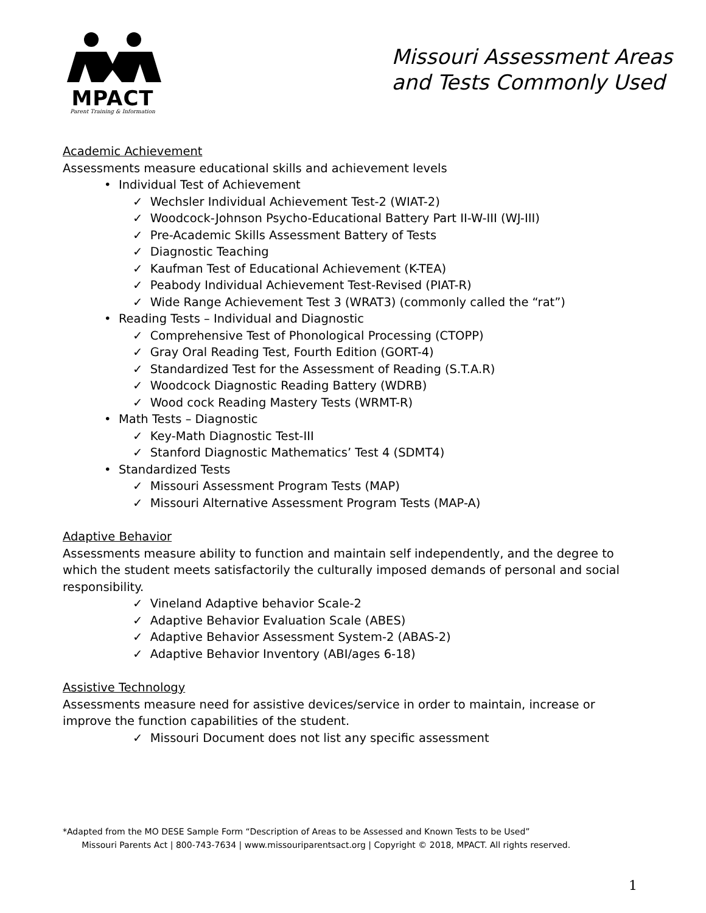MPACT
Parent Training & Information
Missouri Assessment Areas
and Tests Commonly Used
Academic Achievement
Assessments measure educational skills and achievement levels
• Individual Test of Achievement
✓ Wechsler Individual Achievement Test-2 (WIAT-2)
✓ Woodcock-Johnson Psycho-Educational Battery Part II-W-III (WJ-III)
✓ Pre-Academic Skills Assessment Battery of Tests
✓ Diagnostic Teaching
✓ Kaufman Test of Educational Achievement (K-TEA)
✓ Peabody Individual Achievement Test-Revised (PIAT-R)
✓ Wide Range Achievement Test 3 (WRAT3) (commonly called the “rat”)
• Reading Tests – Individual and Diagnostic
✓ Comprehensive Test of Phonological Processing (CTOPP)
✓ Gray Oral Reading Test, Fourth Edition (GORT-4)
✓ Standardized Test for the Assessment of Reading (S.T.A.R)
✓ Woodcock Diagnostic Reading Battery (WDRB)
✓ Wood cock Reading Mastery Tests (WRMT-R)
• Math Tests – Diagnostic
✓ Key-Math Diagnostic Test-III
✓ Stanford Diagnostic Mathematics’ Test 4 (SDMT4)
• Standardized Tests
✓ Missouri Assessment Program Tests (MAP)
✓ Missouri Alternative Assessment Program Tests (MAP-A)
Adaptive Behavior
Assessments measure ability to function and maintain self independently, and the degree to which the student meets satisfactorily the culturally imposed demands of personal and social responsibility.
✓ Vineland Adaptive behavior Scale-2
✓ Adaptive Behavior Evaluation Scale (ABES)
✓ Adaptive Behavior Assessment System-2 (ABAS-2)
✓ Adaptive Behavior Inventory (ABI/ages 6-18)
Assistive Technology
Assessments measure need for assistive devices/service in order to maintain, increase or improve the function capabilities of the student.
✓ Missouri Document does not list any specific assessment
*Adapted from the MO DESE Sample Form “Description of Areas to be Assessed and Known Tests to be Used”
Missouri Parents Act | 800-743-7634 | www.missouriparentsact.org | Copyright © 2018, MPACT. All rights reserved.
1